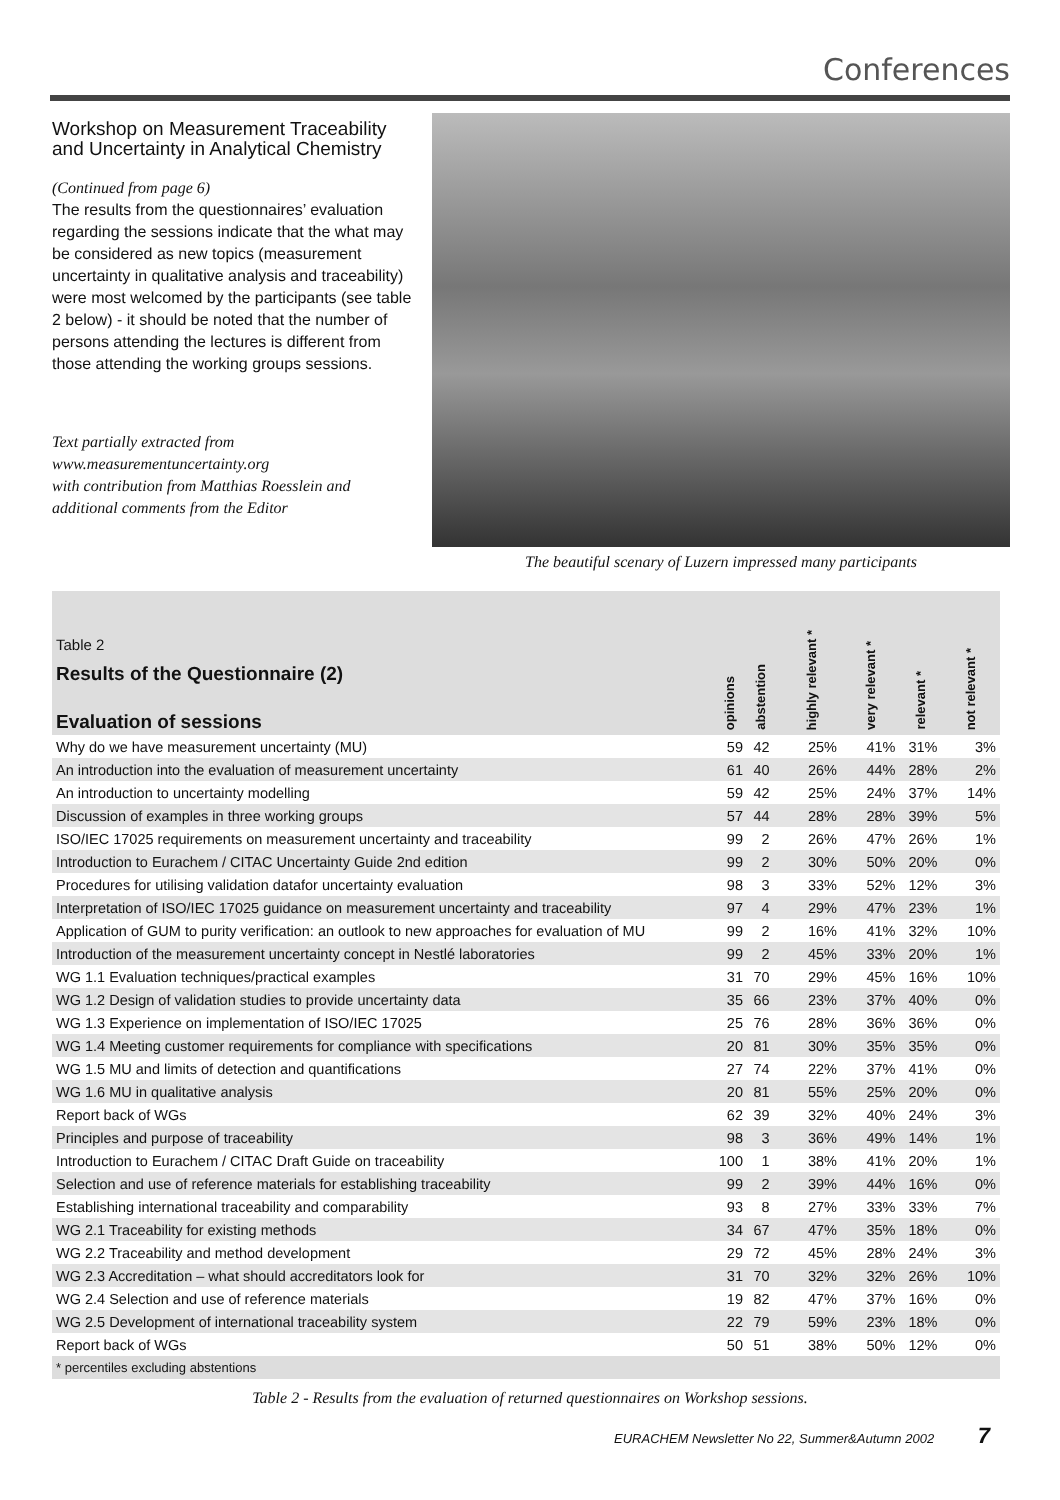Conferences
Workshop on Measurement Traceability and Uncertainty in Analytical Chemistry
(Continued from page 6)
The results from the questionnaires’ evaluation regarding the sessions indicate that the what may be considered as new topics (measurement uncertainty in qualitative analysis and traceability) were most welcomed by the participants (see table 2 below) - it should be noted that the number of persons attending the lectures is different from those attending the working groups sessions.
Text partially extracted from
www.measurementuncertainty.org
with contribution from Matthias Roesslein and additional comments from the Editor
The beautiful scenary of Luzern impressed many participants
| Table 2 Results of the Questionnaire (2) Evaluation of sessions | opinions | abstention | | highly relevant * | very relevant * | relevant * | not relevant * |
| --- | --- | --- | --- | --- | --- | --- | --- |
| Why do we have measurement uncertainty (MU) | 59 | 42 | | 25% | 41% | 31% | 3% |
| An introduction into the evaluation of measurement uncertainty | 61 | 40 | | 26% | 44% | 28% | 2% |
| An introduction to uncertainty modelling | 59 | 42 | | 25% | 24% | 37% | 14% |
| Discussion of examples in three working groups | 57 | 44 | | 28% | 28% | 39% | 5% |
| ISO/IEC 17025 requirements on measurement uncertainty and traceability | 99 | 2 | | 26% | 47% | 26% | 1% |
| Introduction to Eurachem / CITAC Uncertainty Guide 2nd edition | 99 | 2 | | 30% | 50% | 20% | 0% |
| Procedures for utilising validation datafor uncertainty evaluation | 98 | 3 | | 33% | 52% | 12% | 3% |
| Interpretation of ISO/IEC 17025 guidance on measurement uncertainty and traceability | 97 | 4 | | 29% | 47% | 23% | 1% |
| Application of GUM to purity verification: an outlook to new approaches for evaluation of MU | 99 | 2 | | 16% | 41% | 32% | 10% |
| Introduction of the measurement uncertainty concept in Nestlé laboratories | 99 | 2 | | 45% | 33% | 20% | 1% |
| WG 1.1 Evaluation techniques/practical examples | 31 | 70 | | 29% | 45% | 16% | 10% |
| WG 1.2 Design of validation studies to provide uncertainty data | 35 | 66 | | 23% | 37% | 40% | 0% |
| WG 1.3 Experience on implementation of ISO/IEC 17025 | 25 | 76 | | 28% | 36% | 36% | 0% |
| WG 1.4 Meeting customer requirements for compliance with specifications | 20 | 81 | | 30% | 35% | 35% | 0% |
| WG 1.5 MU and limits of detection and quantifications | 27 | 74 | | 22% | 37% | 41% | 0% |
| WG 1.6 MU in qualitative analysis | 20 | 81 | | 55% | 25% | 20% | 0% |
| Report back of WGs | 62 | 39 | | 32% | 40% | 24% | 3% |
| Principles and purpose of traceability | 98 | 3 | | 36% | 49% | 14% | 1% |
| Introduction to Eurachem / CITAC Draft Guide on traceability | 100 | 1 | | 38% | 41% | 20% | 1% |
| Selection and use of reference materials for establishing traceability | 99 | 2 | | 39% | 44% | 16% | 0% |
| Establishing international traceability and comparability | 93 | 8 | | 27% | 33% | 33% | 7% |
| WG 2.1 Traceability for existing methods | 34 | 67 | | 47% | 35% | 18% | 0% |
| WG 2.2 Traceability and method development | 29 | 72 | | 45% | 28% | 24% | 3% |
| WG 2.3 Accreditation – what should accreditators look for | 31 | 70 | | 32% | 32% | 26% | 10% |
| WG 2.4 Selection and use of reference materials | 19 | 82 | | 47% | 37% | 16% | 0% |
| WG 2.5 Development of international traceability system | 22 | 79 | | 59% | 23% | 18% | 0% |
| Report back of WGs | 50 | 51 | | 38% | 50% | 12% | 0% |
| * percentiles excluding abstentions | | | | | | | |
Table 2 - Results from the evaluation of returned questionnaires on Workshop sessions.
EURACHEM Newsletter No 22, Summer&Autumn 2002 7